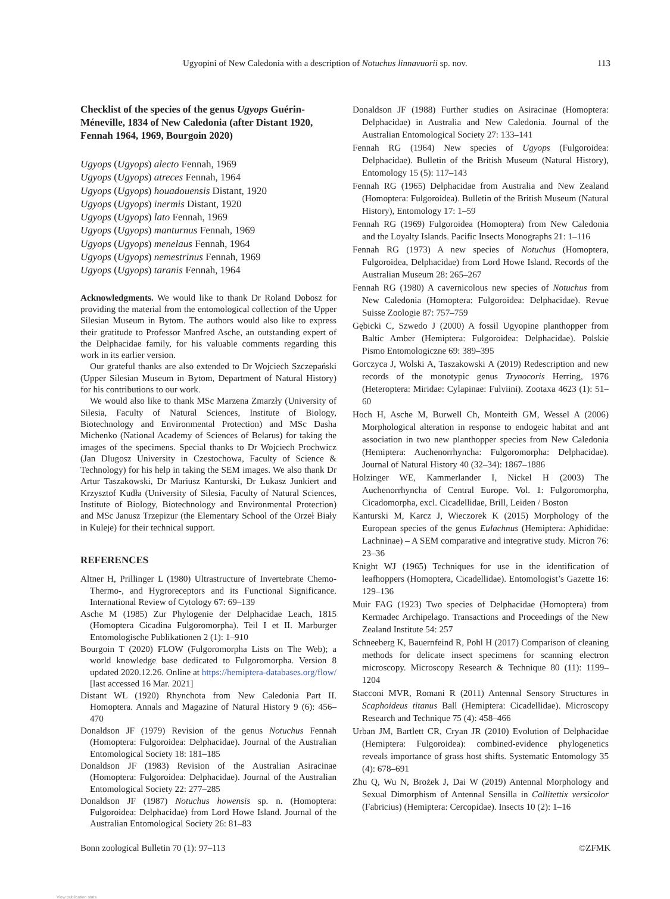Ugyopini of New Caledonia with a description of Notuchus linnavuorii sp. nov. 113
Checklist of the species of the genus Ugyops Guérin-Méneville, 1834 of New Caledonia (after Distant 1920, Fennah 1964, 1969, Bourgoin 2020)
Ugyops (Ugyops) alecto Fennah, 1969
Ugyops (Ugyops) atreces Fennah, 1964
Ugyops (Ugyops) houadouensis Distant, 1920
Ugyops (Ugyops) inermis Distant, 1920
Ugyops (Ugyops) lato Fennah, 1969
Ugyops (Ugyops) manturnus Fennah, 1969
Ugyops (Ugyops) menelaus Fennah, 1964
Ugyops (Ugyops) nemestrinus Fennah, 1969
Ugyops (Ugyops) taranis Fennah, 1964
Acknowledgments. We would like to thank Dr Roland Dobosz for providing the material from the entomological collection of the Upper Silesian Museum in Bytom. The authors would also like to express their gratitude to Professor Manfred Asche, an outstanding expert of the Delphacidae family, for his valuable comments regarding this work in its earlier version.
Our grateful thanks are also extended to Dr Wojciech Szczepański (Upper Silesian Museum in Bytom, Department of Natural History) for his contributions to our work.
We would also like to thank MSc Marzena Zmarzły (University of Silesia, Faculty of Natural Sciences, Institute of Biology, Biotechnology and Environmental Protection) and MSc Dasha Michenko (National Academy of Sciences of Belarus) for taking the images of the specimens. Special thanks to Dr Wojciech Prochwicz (Jan Dlugosz University in Czestochowa, Faculty of Science & Technology) for his help in taking the SEM images. We also thank Dr Artur Taszakowski, Dr Mariusz Kanturski, Dr Łukasz Junkiert and Krzysztof Kudła (University of Silesia, Faculty of Natural Sciences, Institute of Biology, Biotechnology and Environmental Protection) and MSc Janusz Trzepizur (the Elementary School of the Orzeł Biały in Kuleje) for their technical support.
REFERENCES
Altner H, Prillinger L (1980) Ultrastructure of Invertebrate Chemo- Thermo-, and Hygroreceptors and its Functional Significance. International Review of Cytology 67: 69–139
Asche M (1985) Zur Phylogenie der Delphacidae Leach, 1815 (Homoptera Cicadina Fulgoromorpha). Teil I et II. Marburger Entomologische Publikationen 2 (1): 1–910
Bourgoin T (2020) FLOW (Fulgoromorpha Lists on The Web); a world knowledge base dedicated to Fulgoromorpha. Version 8 updated 2020.12.26. Online at https://hemiptera-databases.org/flow/ [last accessed 16 Mar. 2021]
Distant WL (1920) Rhynchota from New Caledonia Part II. Homoptera. Annals and Magazine of Natural History 9 (6): 456–470
Donaldson JF (1979) Revision of the genus Notuchus Fennah (Homoptera: Fulgoroidea: Delphacidae). Journal of the Australian Entomological Society 18: 181–185
Donaldson JF (1983) Revision of the Australian Asiracinae (Homoptera: Fulgoroidea: Delphacidae). Journal of the Australian Entomological Society 22: 277–285
Donaldson JF (1987) Notuchus howensis sp. n. (Homoptera: Fulgoroidea: Delphacidae) from Lord Howe Island. Journal of the Australian Entomological Society 26: 81–83
Donaldson JF (1988) Further studies on Asiracinae (Homoptera: Delphacidae) in Australia and New Caledonia. Journal of the Australian Entomological Society 27: 133–141
Fennah RG (1964) New species of Ugyops (Fulgoroidea: Delphacidae). Bulletin of the British Museum (Natural History), Entomology 15 (5): 117–143
Fennah RG (1965) Delphacidae from Australia and New Zealand (Homoptera: Fulgoroidea). Bulletin of the British Museum (Natural History), Entomology 17: 1–59
Fennah RG (1969) Fulgoroidea (Homoptera) from New Caledonia and the Loyalty Islands. Pacific Insects Monographs 21: 1–116
Fennah RG (1973) A new species of Notuchus (Homoptera, Fulgoroidea, Delphacidae) from Lord Howe Island. Records of the Australian Museum 28: 265–267
Fennah RG (1980) A cavernicolous new species of Notuchus from New Caledonia (Homoptera: Fulgoroidea: Delphacidae). Revue Suisse Zoologie 87: 757–759
Gębicki C, Szwedo J (2000) A fossil Ugyopine planthopper from Baltic Amber (Hemiptera: Fulgoroidea: Delphacidae). Polskie Pismo Entomologiczne 69: 389–395
Gorczyca J, Wolski A, Taszakowski A (2019) Redescription and new records of the monotypic genus Trynocoris Herring, 1976 (Heteroptera: Miridae: Cylapinae: Fulviini). Zootaxa 4623 (1): 51–60
Hoch H, Asche M, Burwell Ch, Monteith GM, Wessel A (2006) Morphological alteration in response to endogeic habitat and ant association in two new planthopper species from New Caledonia (Hemiptera: Auchenorrhyncha: Fulgoromorpha: Delphacidae). Journal of Natural History 40 (32–34): 1867–1886
Holzinger WE, Kammerlander I, Nickel H (2003) The Auchenorrhyncha of Central Europe. Vol. 1: Fulgoromorpha, Cicadomorpha, excl. Cicadellidae, Brill, Leiden / Boston
Kanturski M, Karcz J, Wieczorek K (2015) Morphology of the European species of the genus Eulachnus (Hemiptera: Aphididae: Lachninae) – A SEM comparative and integrative study. Micron 76: 23–36
Knight WJ (1965) Techniques for use in the identification of leafhoppers (Homoptera, Cicadellidae). Entomologist’s Gazette 16: 129–136
Muir FAG (1923) Two species of Delphacidae (Homoptera) from Kermadec Archipelago. Transactions and Proceedings of the New Zealand Institute 54: 257
Schneeberg K, Bauernfeind R, Pohl H (2017) Comparison of cleaning methods for delicate insect specimens for scanning electron microscopy. Microscopy Research & Technique 80 (11): 1199–1204
Stacconi MVR, Romani R (2011) Antennal Sensory Structures in Scaphoideus titanus Ball (Hemiptera: Cicadellidae). Microscopy Research and Technique 75 (4): 458–466
Urban JM, Bartlett CR, Cryan JR (2010) Evolution of Delphacidae (Hemiptera: Fulgoroidea): combined-evidence phylogenetics reveals importance of grass host shifts. Systematic Entomology 35 (4): 678–691
Zhu Q, Wu N, Brożek J, Dai W (2019) Antennal Morphology and Sexual Dimorphism of Antennal Sensilla in Callitettix versicolor (Fabricius) (Hemiptera: Cercopidae). Insects 10 (2): 1–16
Bonn zoological Bulletin 70 (1): 97–113 ©ZFMK
View publication stats